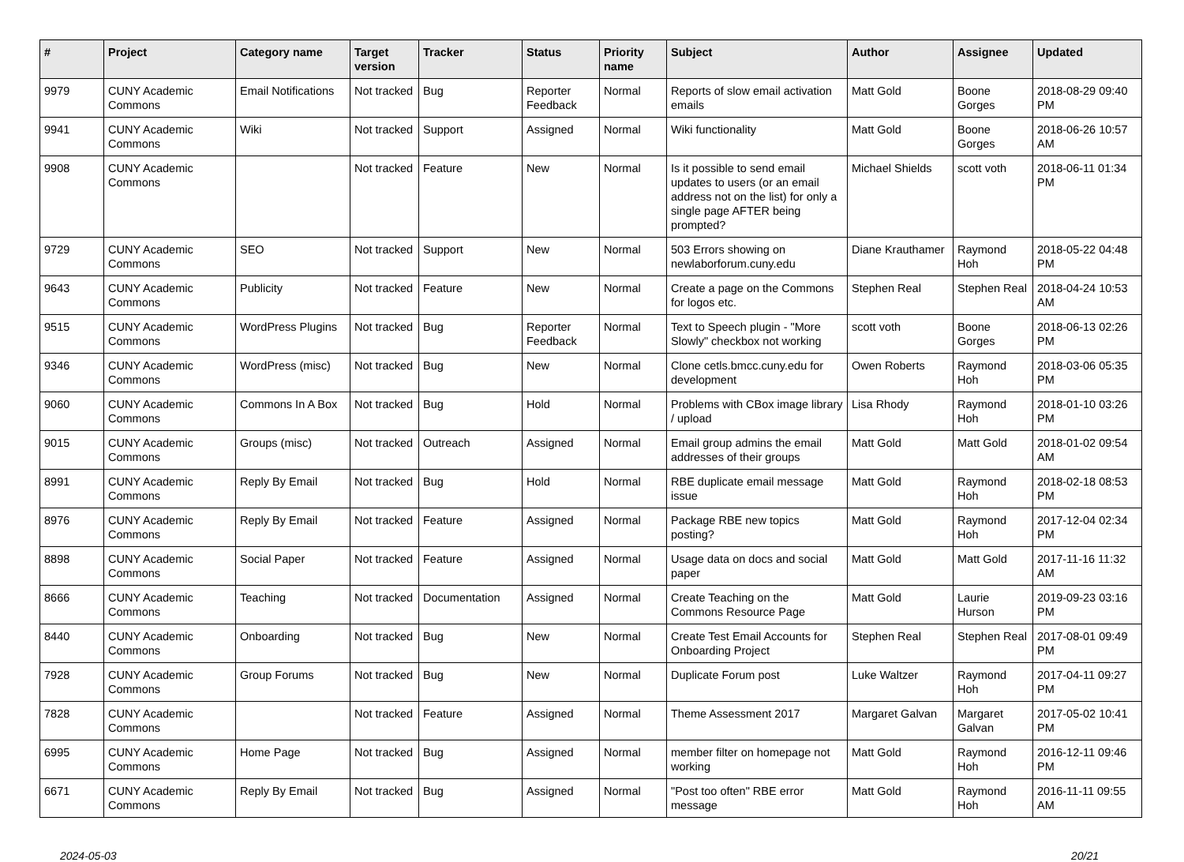| # | Project | Category name | Target version | Tracker | Status | Priority name | Subject | Author | Assignee | Updated |
| --- | --- | --- | --- | --- | --- | --- | --- | --- | --- | --- |
| 9979 | CUNY Academic Commons | Email Notifications | Not tracked | Bug | Reporter Feedback | Normal | Reports of slow email activation emails | Matt Gold | Boone Gorges | 2018-08-29 09:40 PM |
| 9941 | CUNY Academic Commons | Wiki | Not tracked | Support | Assigned | Normal | Wiki functionality | Matt Gold | Boone Gorges | 2018-06-26 10:57 AM |
| 9908 | CUNY Academic Commons | | Not tracked | Feature | New | Normal | Is it possible to send email updates to users (or an email address not on the list) for only a single page AFTER being prompted? | Michael Shields | scott voth | 2018-06-11 01:34 PM |
| 9729 | CUNY Academic Commons | SEO | Not tracked | Support | New | Normal | 503 Errors showing on newlaborforum.cuny.edu | Diane Krauthamer | Raymond Hoh | 2018-05-22 04:48 PM |
| 9643 | CUNY Academic Commons | Publicity | Not tracked | Feature | New | Normal | Create a page on the Commons for logos etc. | Stephen Real | Stephen Real | 2018-04-24 10:53 AM |
| 9515 | CUNY Academic Commons | WordPress Plugins | Not tracked | Bug | Reporter Feedback | Normal | Text to Speech plugin - "More Slowly" checkbox not working | scott voth | Boone Gorges | 2018-06-13 02:26 PM |
| 9346 | CUNY Academic Commons | WordPress (misc) | Not tracked | Bug | New | Normal | Clone cetls.bmcc.cuny.edu for development | Owen Roberts | Raymond Hoh | 2018-03-06 05:35 PM |
| 9060 | CUNY Academic Commons | Commons In A Box | Not tracked | Bug | Hold | Normal | Problems with CBox image library / upload | Lisa Rhody | Raymond Hoh | 2018-01-10 03:26 PM |
| 9015 | CUNY Academic Commons | Groups (misc) | Not tracked | Outreach | Assigned | Normal | Email group admins the email addresses of their groups | Matt Gold | Matt Gold | 2018-01-02 09:54 AM |
| 8991 | CUNY Academic Commons | Reply By Email | Not tracked | Bug | Hold | Normal | RBE duplicate email message issue | Matt Gold | Raymond Hoh | 2018-02-18 08:53 PM |
| 8976 | CUNY Academic Commons | Reply By Email | Not tracked | Feature | Assigned | Normal | Package RBE new topics posting? | Matt Gold | Raymond Hoh | 2017-12-04 02:34 PM |
| 8898 | CUNY Academic Commons | Social Paper | Not tracked | Feature | Assigned | Normal | Usage data on docs and social paper | Matt Gold | Matt Gold | 2017-11-16 11:32 AM |
| 8666 | CUNY Academic Commons | Teaching | Not tracked | Documentation | Assigned | Normal | Create Teaching on the Commons Resource Page | Matt Gold | Laurie Hurson | 2019-09-23 03:16 PM |
| 8440 | CUNY Academic Commons | Onboarding | Not tracked | Bug | New | Normal | Create Test Email Accounts for Onboarding Project | Stephen Real | Stephen Real | 2017-08-01 09:49 PM |
| 7928 | CUNY Academic Commons | Group Forums | Not tracked | Bug | New | Normal | Duplicate Forum post | Luke Waltzer | Raymond Hoh | 2017-04-11 09:27 PM |
| 7828 | CUNY Academic Commons | | Not tracked | Feature | Assigned | Normal | Theme Assessment 2017 | Margaret Galvan | Margaret Galvan | 2017-05-02 10:41 PM |
| 6995 | CUNY Academic Commons | Home Page | Not tracked | Bug | Assigned | Normal | member filter on homepage not working | Matt Gold | Raymond Hoh | 2016-12-11 09:46 PM |
| 6671 | CUNY Academic Commons | Reply By Email | Not tracked | Bug | Assigned | Normal | "Post too often" RBE error message | Matt Gold | Raymond Hoh | 2016-11-11 09:55 AM |
2024-05-03 20/21